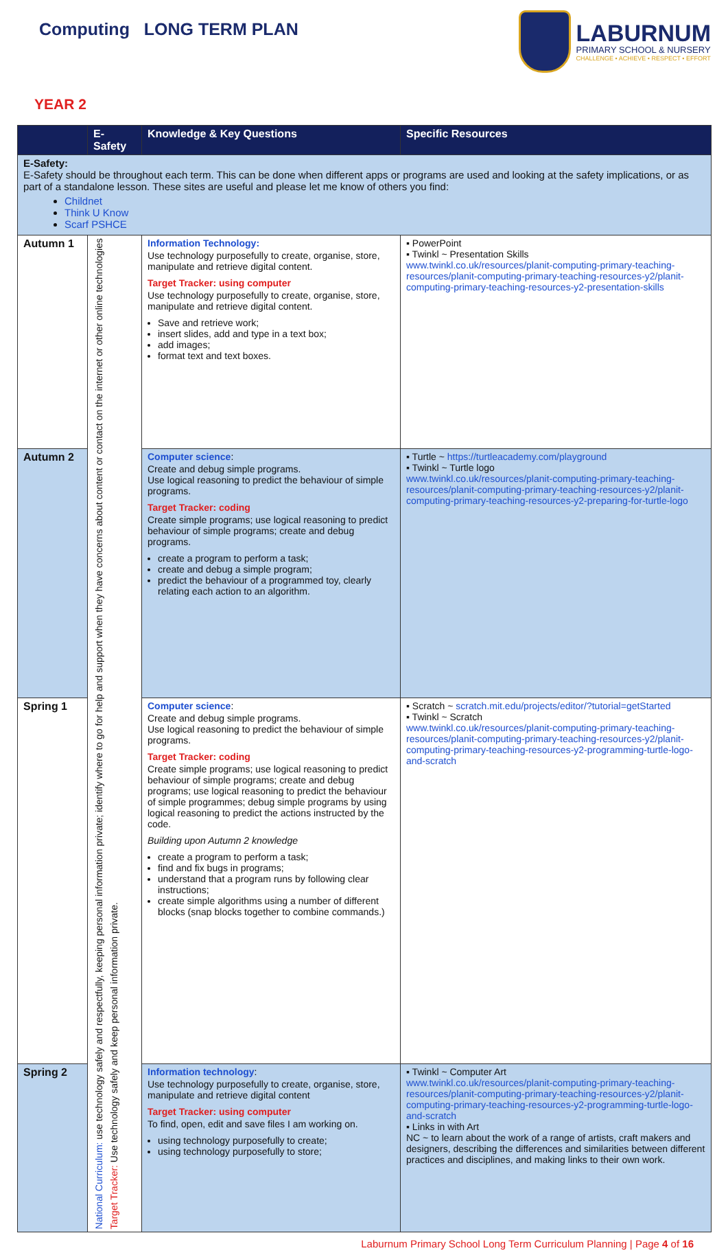Computing LONG TERM PLAN
LABURNUM
PRIMARY SCHOOL & NURSERY
CHALLENGE • ACHIEVE • RESPECT • EFFORT
YEAR 2
| | E-Safety | Knowledge & Key Questions | Specific Resources |
| --- | --- | --- | --- |
| E-Safety: E-Safety should be throughout each term. This can be done when different apps or programs are used and looking at the safety implications, or as part of a standalone lesson. These sites are useful and please let me know of others you find: Childnet Think U Know Scarf PSHCE | | | |
| Autumn 1 | National Curriculum: use technology safely and respectfully, keeping personal information private; identify where to go for help and support when they have concerns about content or contact on the internet or other online technologies Target Tracker: Use technology safely and keep personal information private. | Information Technology: Use technology purposefully to create, organise, store, manipulate and retrieve digital content. Target Tracker: using computer Use technology purposefully to create, organise, store, manipulate and retrieve digital content. Save and retrieve work; insert slides, add and type in a text box; add images; format text and text boxes. | ▪ PowerPoint ▪ Twinkl ~ Presentation Skills www.twinkl.co.uk/resources/planit-computing-primary-teaching-resources/planit-computing-primary-teaching-resources-y2/planit-computing-primary-teaching-resources-y2-presentation-skills |
| Autumn 2 | | Computer science : Create and debug simple programs. Use logical reasoning to predict the behaviour of simple programs. Target Tracker: coding Create simple programs; use logical reasoning to predict behaviour of simple programs; create and debug programs. create a program to perform a task; create and debug a simple program; predict the behaviour of a programmed toy, clearly relating each action to an algorithm. | ▪ Turtle ~ https://turtleacademy.com/playground ▪ Twinkl ~ Turtle logo www.twinkl.co.uk/resources/planit-computing-primary-teaching-resources/planit-computing-primary-teaching-resources-y2/planit-computing-primary-teaching-resources-y2-preparing-for-turtle-logo |
| Spring 1 | | Computer science : Create and debug simple programs. Use logical reasoning to predict the behaviour of simple programs. Target Tracker: coding Create simple programs; use logical reasoning to predict behaviour of simple programs; create and debug programs; use logical reasoning to predict the behaviour of simple programmes; debug simple programs by using logical reasoning to predict the actions instructed by the code. Building upon Autumn 2 knowledge create a program to perform a task; find and fix bugs in programs; understand that a program runs by following clear instructions; create simple algorithms using a number of different blocks (snap blocks together to combine commands.) | ▪ Scratch ~ scratch.mit.edu/projects/editor/?tutorial=getStarted ▪ Twinkl ~ Scratch www.twinkl.co.uk/resources/planit-computing-primary-teaching-resources/planit-computing-primary-teaching-resources-y2/planit-computing-primary-teaching-resources-y2-programming-turtle-logo-and-scratch |
| Spring 2 | | Information technology : Use technology purposefully to create, organise, store, manipulate and retrieve digital content Target Tracker: using computer To find, open, edit and save files I am working on. using technology purposefully to create; using technology purposefully to store; | ▪ Twinkl ~ Computer Art www.twinkl.co.uk/resources/planit-computing-primary-teaching-resources/planit-computing-primary-teaching-resources-y2/planit-computing-primary-teaching-resources-y2-programming-turtle-logo-and-scratch ▪ Links in with Art NC ~ to learn about the work of a range of artists, craft makers and designers, describing the differences and similarities between different practices and disciplines, and making links to their own work. |
Laburnum Primary School Long Term Curriculum Planning | Page 4 of 16